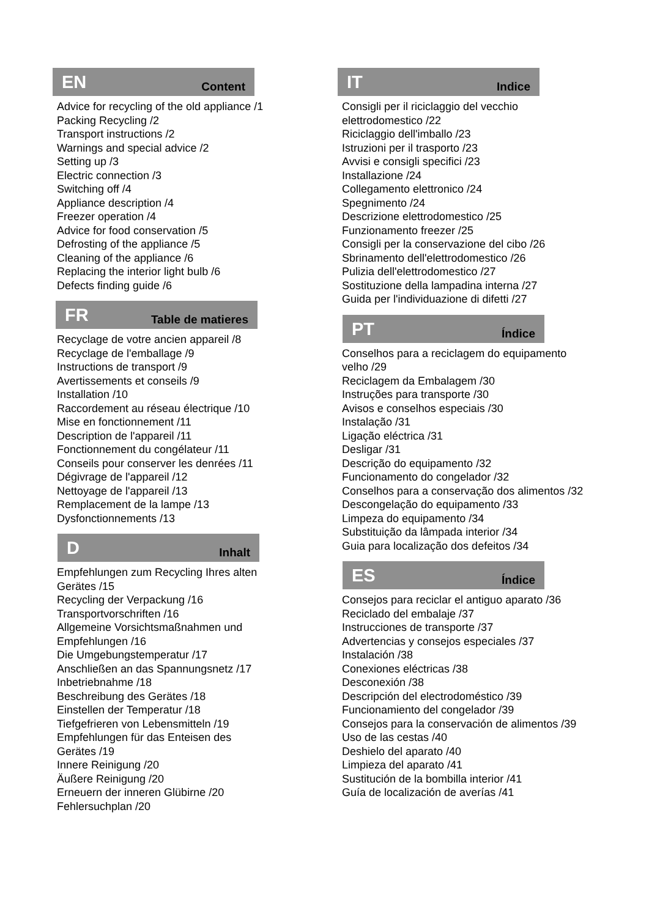EN Content
Advice for recycling of the old appliance /1
Packing Recycling /2
Transport instructions /2
Warnings and special advice /2
Setting up /3
Electric connection /3
Switching off /4
Appliance description /4
Freezer operation /4
Advice for food conservation /5
Defrosting of the appliance /5
Cleaning of the appliance /6
Replacing the interior light bulb /6
Defects finding guide /6
FR Table de matieres
Recyclage de votre ancien appareil /8
Recyclage de l'emballage /9
Instructions de transport /9
Avertissements et conseils /9
Installation /10
Raccordement au réseau électrique /10
Mise en fonctionnement /11
Description de l'appareil /11
Fonctionnement du congélateur /11
Conseils pour conserver les denrées /11
Dégivrage de l'appareil /12
Nettoyage de l'appareil /13
Remplacement de la lampe /13
Dysfonctionnements /13
D Inhalt
Empfehlungen zum Recycling Ihres alten
Gerätes /15
Recycling der Verpackung /16
Transportvorschriften /16
Allgemeine Vorsichtsmaßnahmen und
Empfehlungen /16
Die Umgebungstemperatur /17
Anschließen an das Spannungsnetz /17
Inbetriebnahme /18
Beschreibung des Gerätes /18
Einstellen der Temperatur /18
Tiefgefrieren von Lebensmitteln /19
Empfehlungen für das Enteisen des
Gerätes /19
Innere Reinigung /20
Äußere Reinigung /20
Erneuern der inneren Glübirne /20
Fehlersuchplan /20
IT Indice
Consigli per il riciclaggio del vecchio
elettrodomestico /22
Riciclaggio dell'imballo /23
Istruzioni per il trasporto /23
Avvisi e consigli specifici /23
Installazione /24
Collegamento elettronico /24
Spegnimento /24
Descrizione elettrodomestico /25
Funzionamento freezer /25
Consigli per la conservazione del cibo /26
Sbrinamento dell'elettrodomestico /26
Pulizia dell'elettrodomestico /27
Sostituzione della lampadina interna /27
Guida per l'individuazione di difetti /27
PT Índice
Conselhos para a reciclagem do equipamento
velho /29
Reciclagem da Embalagem /30
Instruções para transporte /30
Avisos e conselhos especiais /30
Instalação /31
Ligação eléctrica /31
Desligar /31
Descrição do equipamento /32
Funcionamento do congelador /32
Conselhos para a conservação dos alimentos /32
Descongelação do equipamento /33
Limpeza do equipamento /34
Substituição da lâmpada interior /34
Guia para localização dos defeitos /34
ES Índice
Consejos para reciclar el antiguo aparato /36
Reciclado del embalaje /37
Instrucciones de transporte /37
Advertencias y consejos especiales /37
Instalación /38
Conexiones eléctricas /38
Desconexión /38
Descripción del electrodoméstico /39
Funcionamiento del congelador /39
Consejos para la conservación de alimentos /39
Uso de las cestas /40
Deshielo del aparato /40
Limpieza del aparato /41
Sustitución de la bombilla interior /41
Guía de localización de averías /41